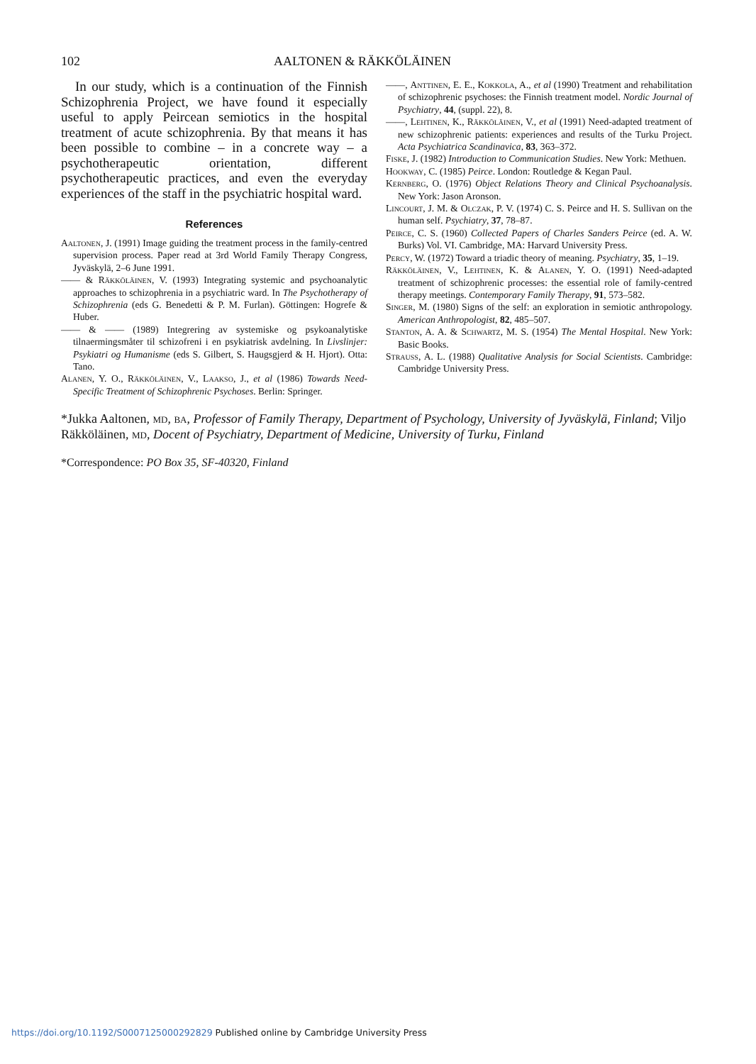102 AALTONEN & RÄKKÖLÄINEN
In our study, which is a continuation of the Finnish Schizophrenia Project, we have found it especially useful to apply Peircean semiotics in the hospital treatment of acute schizophrenia. By that means it has been possible to combine – in a concrete way – a psychotherapeutic orientation, different psychotherapeutic practices, and even the everyday experiences of the staff in the psychiatric hospital ward.
References
Aaltonen, J. (1991) Image guiding the treatment process in the family-centred supervision process. Paper read at 3rd World Family Therapy Congress, Jyväskylä, 2–6 June 1991.
—— & Räkköläinen, V. (1993) Integrating systemic and psychoanalytic approaches to schizophrenia in a psychiatric ward. In The Psychotherapy of Schizophrenia (eds G. Benedetti & P. M. Furlan). Göttingen: Hogrefe & Huber.
—— & —— (1989) Integrering av systemiske og psykoanalytiske tilnaermingsmåter til schizofreni i en psykiatrisk avdelning. In Livslinjer: Psykiatri og Humanisme (eds S. Gilbert, S. Haugsgjerd & H. Hjort). Otta: Tano.
Alanen, Y. O., Räkköläinen, V., Laakso, J., et al (1986) Towards Need-Specific Treatment of Schizophrenic Psychoses. Berlin: Springer.
——, Anttinen, E. E., Kokkola, A., et al (1990) Treatment and rehabilitation of schizophrenic psychoses: the Finnish treatment model. Nordic Journal of Psychiatry, 44, (suppl. 22), 8.
——, Lehtinen, K., Räkköläinen, V., et al (1991) Need-adapted treatment of new schizophrenic patients: experiences and results of the Turku Project. Acta Psychiatrica Scandinavica, 83, 363–372.
Fiske, J. (1982) Introduction to Communication Studies. New York: Methuen.
Hookway, C. (1985) Peirce. London: Routledge & Kegan Paul.
Kernberg, O. (1976) Object Relations Theory and Clinical Psychoanalysis. New York: Jason Aronson.
Lincourt, J. M. & Olczak, P. V. (1974) C. S. Peirce and H. S. Sullivan on the human self. Psychiatry, 37, 78–87.
Peirce, C. S. (1960) Collected Papers of Charles Sanders Peirce (ed. A. W. Burks) Vol. VI. Cambridge, MA: Harvard University Press.
Percy, W. (1972) Toward a triadic theory of meaning. Psychiatry, 35, 1–19.
Räkköläinen, V., Lehtinen, K. & Alanen, Y. O. (1991) Need-adapted treatment of schizophrenic processes: the essential role of family-centred therapy meetings. Contemporary Family Therapy, 91, 573–582.
Singer, M. (1980) Signs of the self: an exploration in semiotic anthropology. American Anthropologist, 82, 485–507.
Stanton, A. A. & Schwartz, M. S. (1954) The Mental Hospital. New York: Basic Books.
Strauss, A. L. (1988) Qualitative Analysis for Social Scientists. Cambridge: Cambridge University Press.
*Jukka Aaltonen, md, ba, Professor of Family Therapy, Department of Psychology, University of Jyväskylä, Finland; Viljo Räkköläinen, md, Docent of Psychiatry, Department of Medicine, University of Turku, Finland
*Correspondence: PO Box 35, SF-40320, Finland
https://doi.org/10.1192/S0007125000292829 Published online by Cambridge University Press